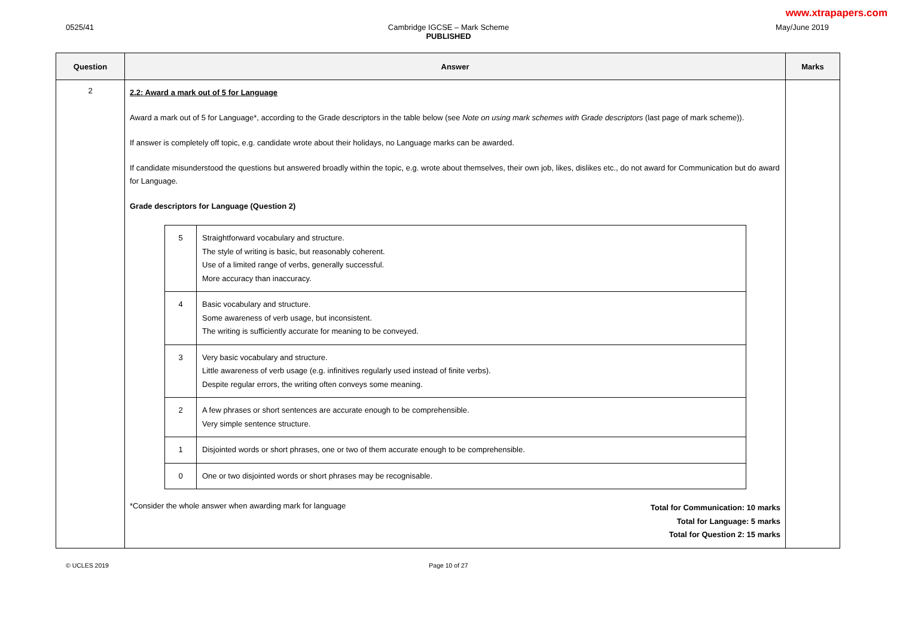www.xtrapapers.com
0525/41
Cambridge IGCSE – Mark Scheme
PUBLISHED
May/June 2019
| Question | Answer | Marks |
| --- | --- | --- |
| 2 | 2.2: Award a mark out of 5 for Language Award a mark out of 5 for Language*, according to the Grade descriptors in the table below (see Note on using mark schemes with Grade descriptors (last page of mark scheme)). If answer is completely off topic, e.g. candidate wrote about their holidays, no Language marks can be awarded. If candidate misunderstood the questions but answered broadly within the topic, e.g. wrote about themselves, their own job, likes, dislikes etc., do not award for Communication but do award for Language. Grade descriptors for Language (Question 2) / 5 / Straightforward vocabulary and structure. The style of writing is basic, but reasonably coherent. Use of a limited range of verbs, generally successful. More accuracy than inaccuracy. / / 4 / Basic vocabulary and structure. Some awareness of verb usage, but inconsistent. The writing is sufficiently accurate for meaning to be conveyed. / / 3 / Very basic vocabulary and structure. Little awareness of verb usage (e.g. infinitives regularly used instead of finite verbs). Despite regular errors, the writing often conveys some meaning. / / 2 / A few phrases or short sentences are accurate enough to be comprehensible. Very simple sentence structure. / / 1 / Disjointed words or short phrases, one or two of them accurate enough to be comprehensible. / / 0 / One or two disjointed words or short phrases may be recognisable. / *Consider the whole answer when awarding mark for language Total for Communication: 10 marks Total for Language: 5 marks Total for Question 2: 15 marks | |
© UCLES 2019
Page 10 of 27